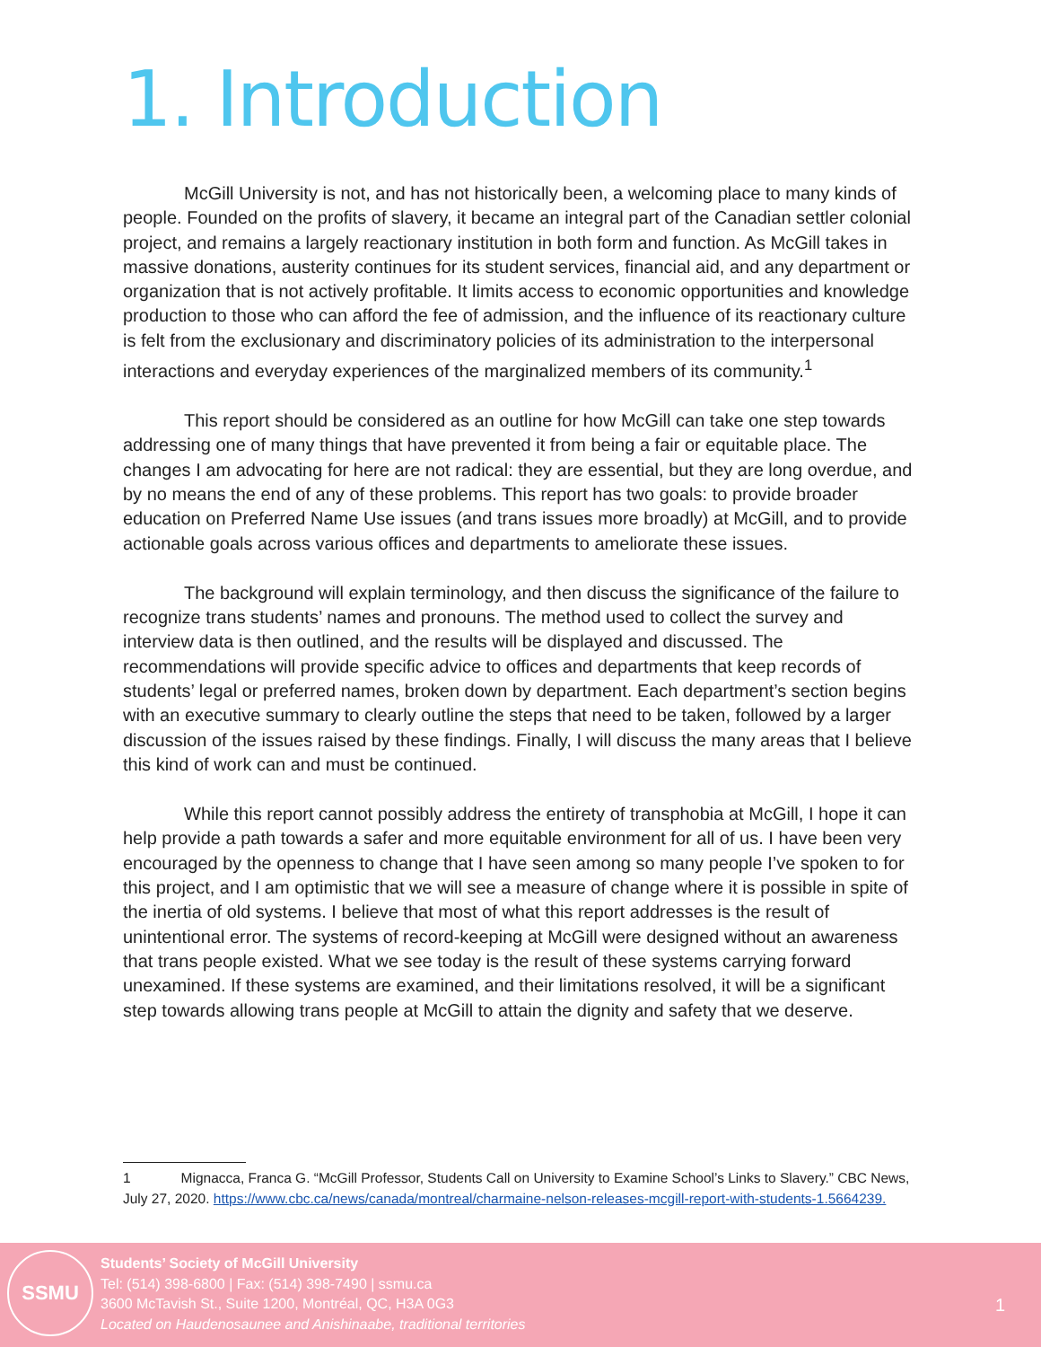1. Introduction
McGill University is not, and has not historically been, a welcoming place to many kinds of people. Founded on the profits of slavery, it became an integral part of the Canadian settler colonial project, and remains a largely reactionary institution in both form and function. As McGill takes in massive donations, austerity continues for its student services, financial aid, and any department or organization that is not actively profitable. It limits access to economic opportunities and knowledge production to those who can afford the fee of admission, and the influence of its reactionary culture is felt from the exclusionary and discriminatory policies of its administration to the interpersonal interactions and everyday experiences of the marginalized members of its community.<sup>1</sup>
This report should be considered as an outline for how McGill can take one step towards addressing one of many things that have prevented it from being a fair or equitable place. The changes I am advocating for here are not radical: they are essential, but they are long overdue, and by no means the end of any of these problems. This report has two goals: to provide broader education on Preferred Name Use issues (and trans issues more broadly) at McGill, and to provide actionable goals across various offices and departments to ameliorate these issues.
The background will explain terminology, and then discuss the significance of the failure to recognize trans students’ names and pronouns. The method used to collect the survey and interview data is then outlined, and the results will be displayed and discussed. The recommendations will provide specific advice to offices and departments that keep records of students’ legal or preferred names, broken down by department. Each department’s section begins with an executive summary to clearly outline the steps that need to be taken, followed by a larger discussion of the issues raised by these findings. Finally, I will discuss the many areas that I believe this kind of work can and must be continued.
While this report cannot possibly address the entirety of transphobia at McGill, I hope it can help provide a path towards a safer and more equitable environment for all of us. I have been very encouraged by the openness to change that I have seen among so many people I’ve spoken to for this project, and I am optimistic that we will see a measure of change where it is possible in spite of the inertia of old systems. I believe that most of what this report addresses is the result of unintentional error. The systems of record-keeping at McGill were designed without an awareness that trans people existed. What we see today is the result of these systems carrying forward unexamined. If these systems are examined, and their limitations resolved, it will be a significant step towards allowing trans people at McGill to attain the dignity and safety that we deserve.
1 Mignacca, Franca G. “McGill Professor, Students Call on University to Examine School’s Links to Slavery.” CBC News, July 27, 2020. https://www.cbc.ca/news/canada/montreal/charmaine-nelson-releases-mcgill-report-with-students-1.5664239.
SSMU
Students’ Society of McGill University
Tel: (514) 398-6800 | Fax: (514) 398-7490 | ssmu.ca
3600 McTavish St., Suite 1200, Montréal, QC, H3A 0G3
Located on Haudenosaunee and Anishinaabe, traditional territories
1